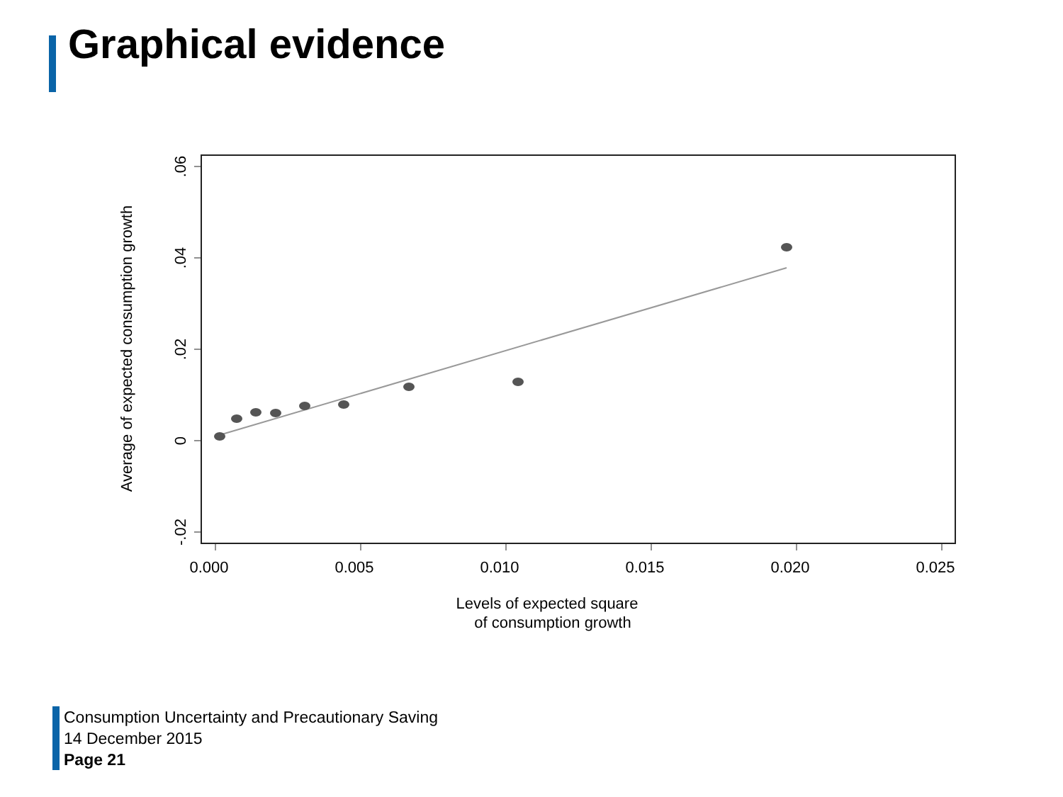Graphical evidence
.06
.04
.02
0
-.02
Average of expected consumption growth
0.000
0.005
0.010
0.015
0.020
0.025
Levels of expected square
of consumption growth
Consumption Uncertainty and Precautionary Saving
14 December 2015
Page 21